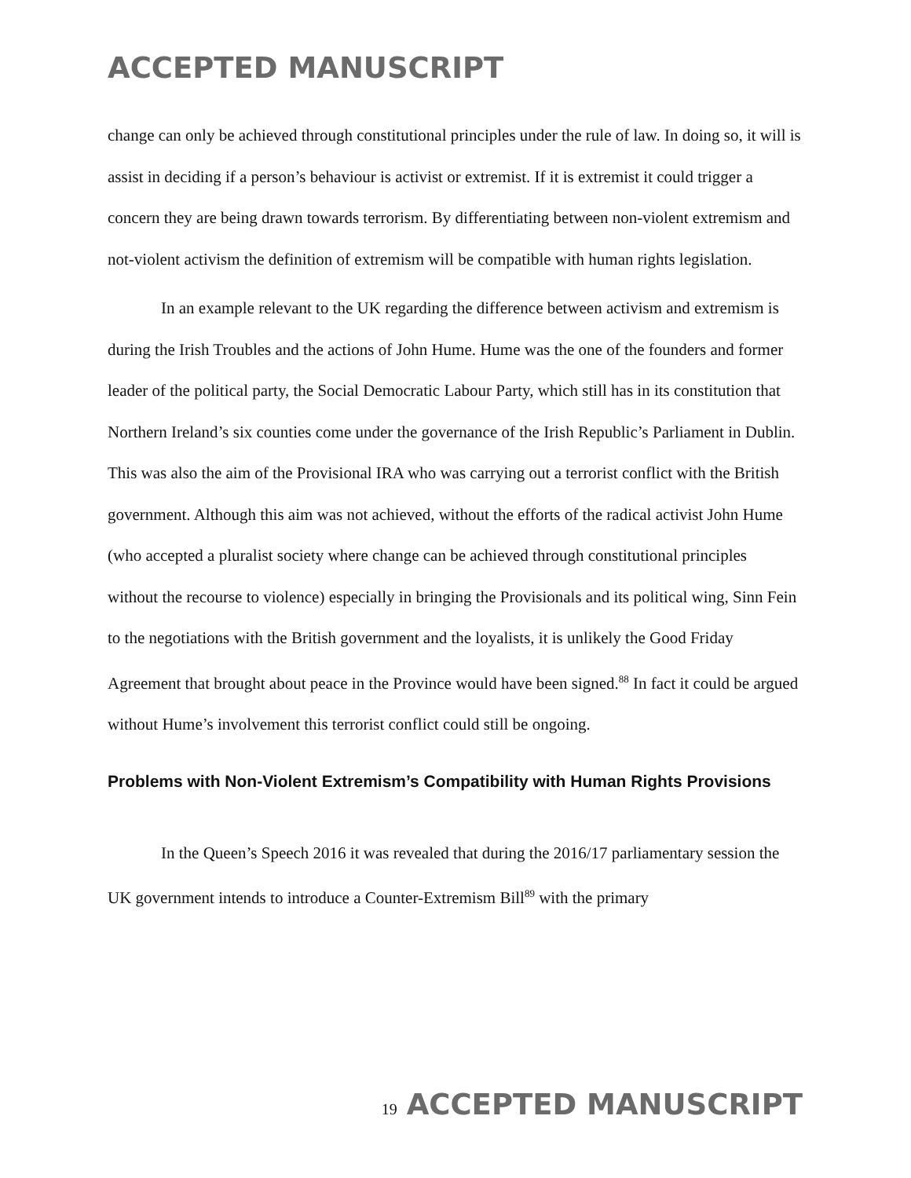ACCEPTED MANUSCRIPT
change can only be achieved through constitutional principles under the rule of law. In doing so, it will is assist in deciding if a person’s behaviour is activist or extremist. If it is extremist it could trigger a concern they are being drawn towards terrorism. By differentiating between non-violent extremism and not-violent activism the definition of extremism will be compatible with human rights legislation.
In an example relevant to the UK regarding the difference between activism and extremism is during the Irish Troubles and the actions of John Hume. Hume was the one of the founders and former leader of the political party, the Social Democratic Labour Party, which still has in its constitution that Northern Ireland’s six counties come under the governance of the Irish Republic’s Parliament in Dublin. This was also the aim of the Provisional IRA who was carrying out a terrorist conflict with the British government. Although this aim was not achieved, without the efforts of the radical activist John Hume (who accepted a pluralist society where change can be achieved through constitutional principles without the recourse to violence) especially in bringing the Provisionals and its political wing, Sinn Fein to the negotiations with the British government and the loyalists, it is unlikely the Good Friday Agreement that brought about peace in the Province would have been signed.<sup>88</sup> In fact it could be argued without Hume’s involvement this terrorist conflict could still be ongoing.
Problems with Non-Violent Extremism’s Compatibility with Human Rights Provisions
In the Queen’s Speech 2016 it was revealed that during the 2016/17 parliamentary session the UK government intends to introduce a Counter-Extremism Bill<sup>89</sup> with the primary
19
ACCEPTED MANUSCRIPT